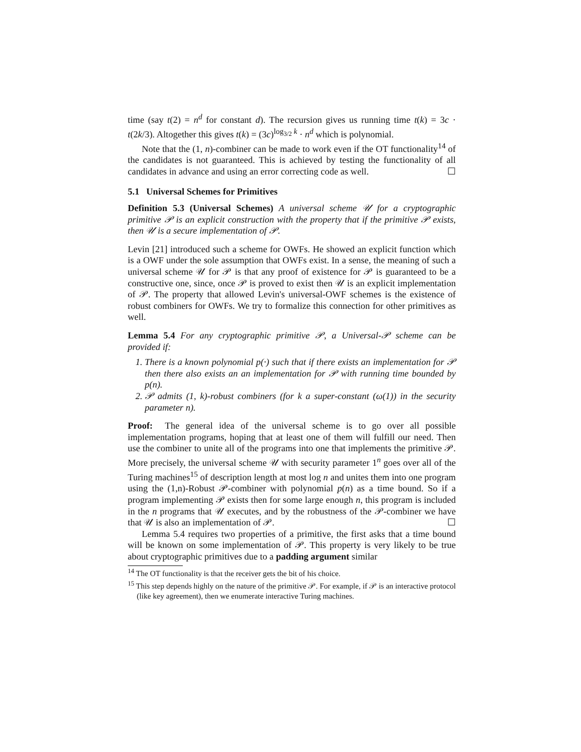time (say t(2) = n<sup>d</sup> for constant d). The recursion gives us running time t(k) = 3c · t(2k/3). Altogether this gives t(k) = (3c)<sup>log<sub>3/2</sub> k</sup> · n<sup>d</sup> which is polynomial.
Note that the (1, n)-combiner can be made to work even if the OT functionality<sup>14</sup> of the candidates is not guaranteed. This is achieved by testing the functionality of all candidates in advance and using an error correcting code as well. ☐
5.1 Universal Schemes for Primitives
Definition 5.3 (Universal Schemes) A universal scheme 𝒰 for a cryptographic primitive 𝒫 is an explicit construction with the property that if the primitive 𝒫 exists, then 𝒰 is a secure implementation of 𝒫.
Levin [21] introduced such a scheme for OWFs. He showed an explicit function which is a OWF under the sole assumption that OWFs exist. In a sense, the meaning of such a universal scheme 𝒰 for 𝒫 is that any proof of existence for 𝒫 is guaranteed to be a constructive one, since, once 𝒫 is proved to exist then 𝒰 is an explicit implementation of 𝒫. The property that allowed Levin's universal-OWF schemes is the existence of robust combiners for OWFs. We try to formalize this connection for other primitives as well.
Lemma 5.4 For any cryptographic primitive 𝒫, a Universal-𝒫 scheme can be provided if:
1. There is a known polynomial p(·) such that if there exists an implementation for 𝒫 then there also exists an an implementation for 𝒫 with running time bounded by p(n).
2. 𝒫 admits (1, k)-robust combiners (for k a super-constant (ω(1)) in the security parameter n).
Proof: The general idea of the universal scheme is to go over all possible implementation programs, hoping that at least one of them will fulfill our need. Then use the combiner to unite all of the programs into one that implements the primitive 𝒫. More precisely, the universal scheme 𝒰 with security parameter 1<sup>n</sup> goes over all of the Turing machines<sup>15</sup> of description length at most log n and unites them into one program using the (1,n)-Robust 𝒫-combiner with polynomial p(n) as a time bound. So if a program implementing 𝒫 exists then for some large enough n, this program is included in the n programs that 𝒰 executes, and by the robustness of the 𝒫-combiner we have that 𝒰 is also an implementation of 𝒫. ☐
Lemma 5.4 requires two properties of a primitive, the first asks that a time bound will be known on some implementation of 𝒫. This property is very likely to be true about cryptographic primitives due to a padding argument similar
<sup>14</sup> The OT functionality is that the receiver gets the bit of his choice.
<sup>15</sup> This step depends highly on the nature of the primitive 𝒫. For example, if 𝒫 is an interactive protocol (like key agreement), then we enumerate interactive Turing machines.